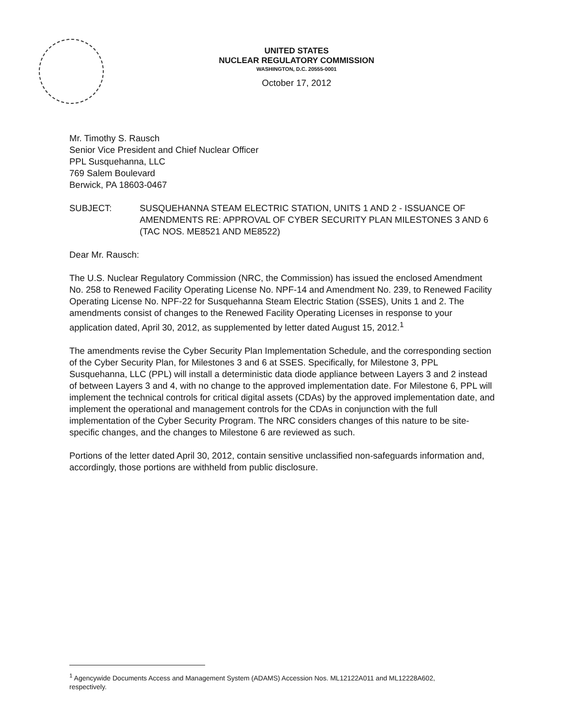UNITED STATES
NUCLEAR REGULATORY COMMISSION
WASHINGTON, D.C. 20555-0001
October 17, 2012
Mr. Timothy S. Rausch
Senior Vice President and Chief Nuclear Officer
PPL Susquehanna, LLC
769 Salem Boulevard
Berwick, PA 18603-0467
SUBJECT: SUSQUEHANNA STEAM ELECTRIC STATION, UNITS 1 AND 2 - ISSUANCE OF AMENDMENTS RE: APPROVAL OF CYBER SECURITY PLAN MILESTONES 3 AND 6 (TAC NOS. ME8521 AND ME8522)
Dear Mr. Rausch:
The U.S. Nuclear Regulatory Commission (NRC, the Commission) has issued the enclosed Amendment No. 258 to Renewed Facility Operating License No. NPF-14 and Amendment No. 239, to Renewed Facility Operating License No. NPF-22 for Susquehanna Steam Electric Station (SSES), Units 1 and 2. The amendments consist of changes to the Renewed Facility Operating Licenses in response to your application dated, April 30, 2012, as supplemented by letter dated August 15, 2012.<sup>1</sup>
The amendments revise the Cyber Security Plan Implementation Schedule, and the corresponding section of the Cyber Security Plan, for Milestones 3 and 6 at SSES. Specifically, for Milestone 3, PPL Susquehanna, LLC (PPL) will install a deterministic data diode appliance between Layers 3 and 2 instead of between Layers 3 and 4, with no change to the approved implementation date. For Milestone 6, PPL will implement the technical controls for critical digital assets (CDAs) by the approved implementation date, and implement the operational and management controls for the CDAs in conjunction with the full implementation of the Cyber Security Program. The NRC considers changes of this nature to be site-specific changes, and the changes to Milestone 6 are reviewed as such.
Portions of the letter dated April 30, 2012, contain sensitive unclassified non-safeguards information and, accordingly, those portions are withheld from public disclosure.
<sup>1</sup> Agencywide Documents Access and Management System (ADAMS) Accession Nos. ML12122A011 and ML12228A602, respectively.